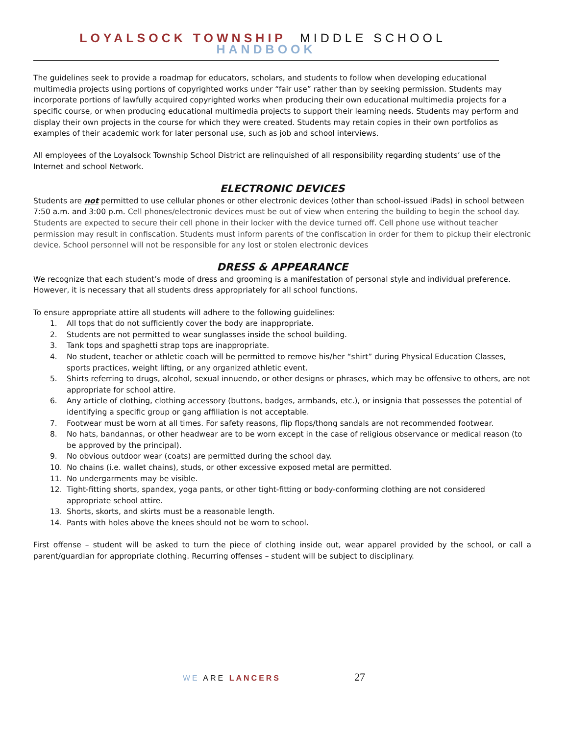LOYALSOCK TOWNSHIP MIDDLE SCHOOL HANDBOOK
The guidelines seek to provide a roadmap for educators, scholars, and students to follow when developing educational multimedia projects using portions of copyrighted works under “fair use” rather than by seeking permission. Students may incorporate portions of lawfully acquired copyrighted works when producing their own educational multimedia projects for a specific course, or when producing educational multimedia projects to support their learning needs. Students may perform and display their own projects in the course for which they were created. Students may retain copies in their own portfolios as examples of their academic work for later personal use, such as job and school interviews.
All employees of the Loyalsock Township School District are relinquished of all responsibility regarding students’ use of the Internet and school Network.
ELECTRONIC DEVICES
Students are not permitted to use cellular phones or other electronic devices (other than school-issued iPads) in school between 7:50 a.m. and 3:00 p.m. Cell phones/electronic devices must be out of view when entering the building to begin the school day. Students are expected to secure their cell phone in their locker with the device turned off. Cell phone use without teacher permission may result in confiscation. Students must inform parents of the confiscation in order for them to pickup their electronic device. School personnel will not be responsible for any lost or stolen electronic devices
DRESS & APPEARANCE
We recognize that each student’s mode of dress and grooming is a manifestation of personal style and individual preference. However, it is necessary that all students dress appropriately for all school functions.
To ensure appropriate attire all students will adhere to the following guidelines:
1. All tops that do not sufficiently cover the body are inappropriate.
2. Students are not permitted to wear sunglasses inside the school building.
3. Tank tops and spaghetti strap tops are inappropriate.
4. No student, teacher or athletic coach will be permitted to remove his/her “shirt” during Physical Education Classes, sports practices, weight lifting, or any organized athletic event.
5. Shirts referring to drugs, alcohol, sexual innuendo, or other designs or phrases, which may be offensive to others, are not appropriate for school attire.
6. Any article of clothing, clothing accessory (buttons, badges, armbands, etc.), or insignia that possesses the potential of identifying a specific group or gang affiliation is not acceptable.
7. Footwear must be worn at all times. For safety reasons, flip flops/thong sandals are not recommended footwear.
8. No hats, bandannas, or other headwear are to be worn except in the case of religious observance or medical reason (to be approved by the principal).
9. No obvious outdoor wear (coats) are permitted during the school day.
10. No chains (i.e. wallet chains), studs, or other excessive exposed metal are permitted.
11. No undergarments may be visible.
12. Tight-fitting shorts, spandex, yoga pants, or other tight-fitting or body-conforming clothing are not considered appropriate school attire.
13. Shorts, skorts, and skirts must be a reasonable length.
14. Pants with holes above the knees should not be worn to school.
First offense – student will be asked to turn the piece of clothing inside out, wear apparel provided by the school, or call a parent/guardian for appropriate clothing. Recurring offenses – student will be subject to disciplinary.
WE ARE LANCERS 27